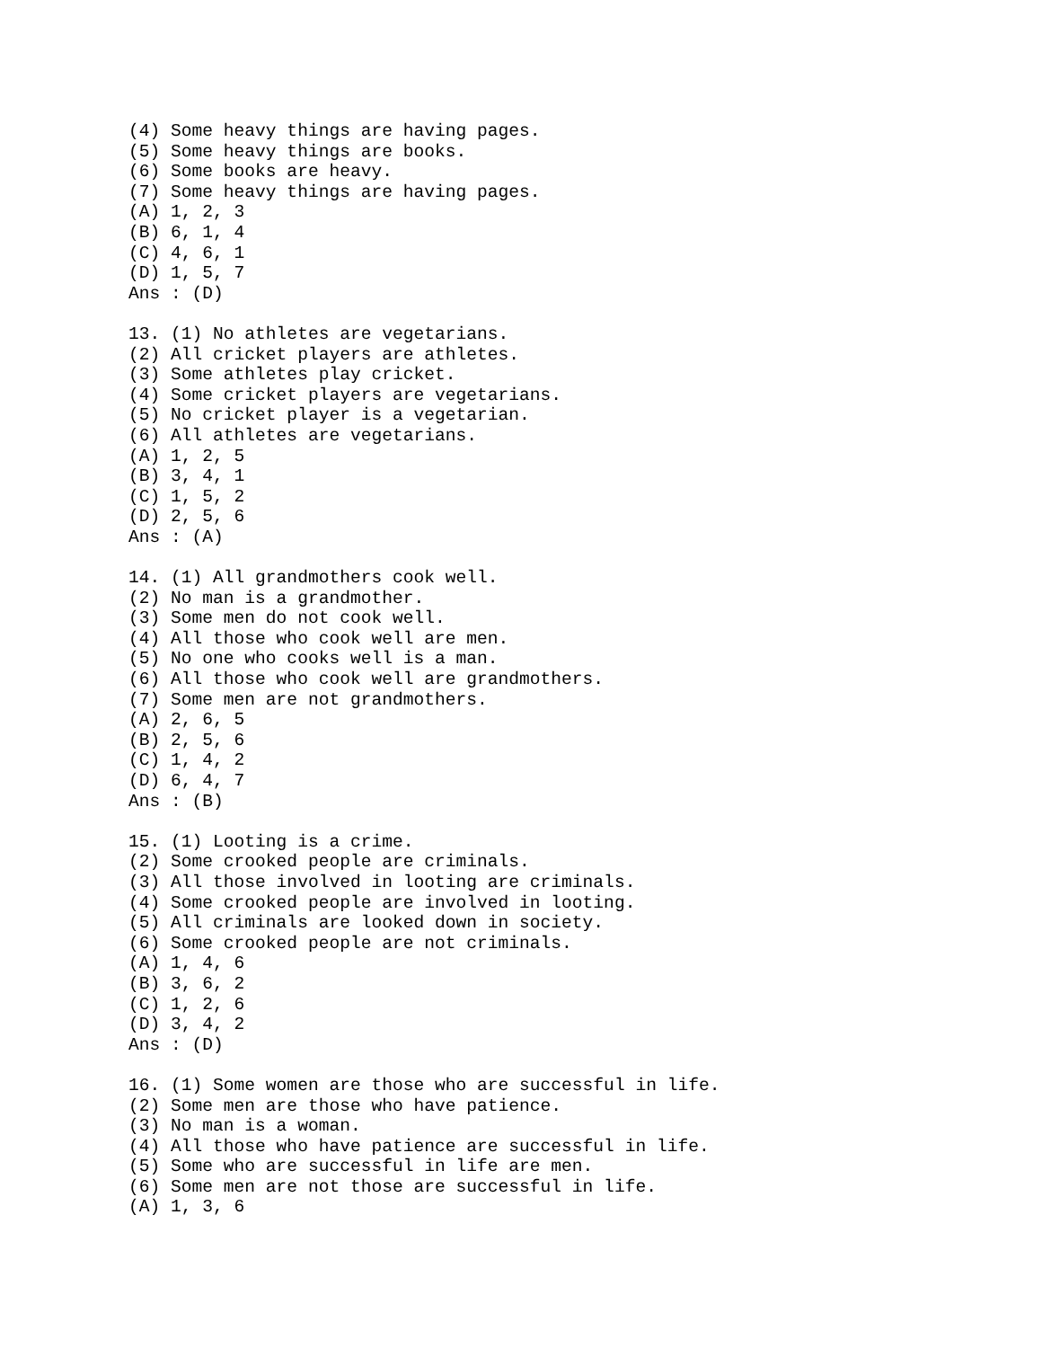(4) Some heavy things are having pages.
(5) Some heavy things are books.
(6) Some books are heavy.
(7) Some heavy things are having pages.
(A) 1, 2, 3
(B) 6, 1, 4
(C) 4, 6, 1
(D) 1, 5, 7
Ans : (D)

13. (1) No athletes are vegetarians.
(2) All cricket players are athletes.
(3) Some athletes play cricket.
(4) Some cricket players are vegetarians.
(5) No cricket player is a vegetarian.
(6) All athletes are vegetarians.
(A) 1, 2, 5
(B) 3, 4, 1
(C) 1, 5, 2
(D) 2, 5, 6
Ans : (A)

14. (1) All grandmothers cook well.
(2) No man is a grandmother.
(3) Some men do not cook well.
(4) All those who cook well are men.
(5) No one who cooks well is a man.
(6) All those who cook well are grandmothers.
(7) Some men are not grandmothers.
(A) 2, 6, 5
(B) 2, 5, 6
(C) 1, 4, 2
(D) 6, 4, 7
Ans : (B)

15. (1) Looting is a crime.
(2) Some crooked people are criminals.
(3) All those involved in looting are criminals.
(4) Some crooked people are involved in looting.
(5) All criminals are looked down in society.
(6) Some crooked people are not criminals.
(A) 1, 4, 6
(B) 3, 6, 2
(C) 1, 2, 6
(D) 3, 4, 2
Ans : (D)

16. (1) Some women are those who are successful in life.
(2) Some men are those who have patience.
(3) No man is a woman.
(4) All those who have patience are successful in life.
(5) Some who are successful in life are men.
(6) Some men are not those are successful in life.
(A) 1, 3, 6